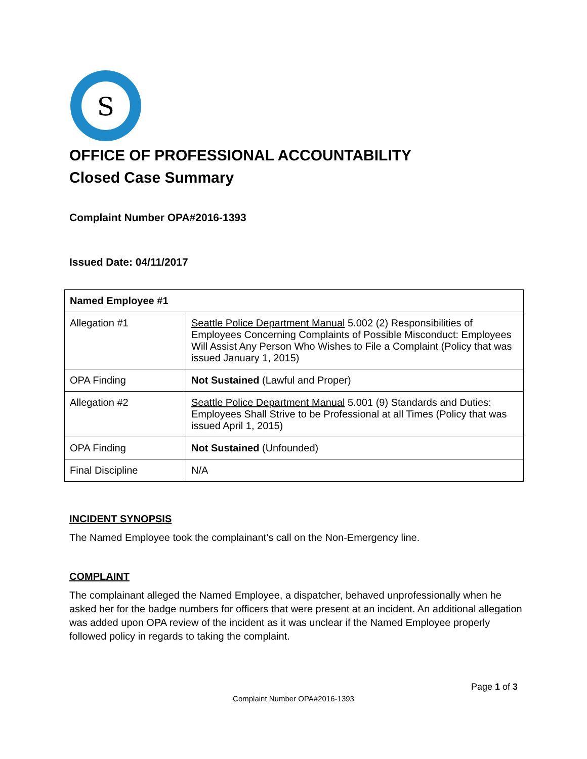S
OFFICE OF PROFESSIONAL ACCOUNTABILITY
Closed Case Summary
Complaint Number OPA#2016-1393
Issued Date: 04/11/2017
| Named Employee #1 | |
| --- | --- |
| Allegation #1 | Seattle Police Department Manual 5.002 (2) Responsibilities of Employees Concerning Complaints of Possible Misconduct: Employees Will Assist Any Person Who Wishes to File a Complaint (Policy that was issued January 1, 2015) |
| OPA Finding | Not Sustained (Lawful and Proper) |
| Allegation #2 | Seattle Police Department Manual 5.001 (9) Standards and Duties: Employees Shall Strive to be Professional at all Times (Policy that was issued April 1, 2015) |
| OPA Finding | Not Sustained (Unfounded) |
| Final Discipline | N/A |
INCIDENT SYNOPSIS
The Named Employee took the complainant’s call on the Non-Emergency line.
COMPLAINT
The complainant alleged the Named Employee, a dispatcher, behaved unprofessionally when he asked her for the badge numbers for officers that were present at an incident. An additional allegation was added upon OPA review of the incident as it was unclear if the Named Employee properly followed policy in regards to taking the complaint.
Page 1 of 3
Complaint Number OPA#2016-1393